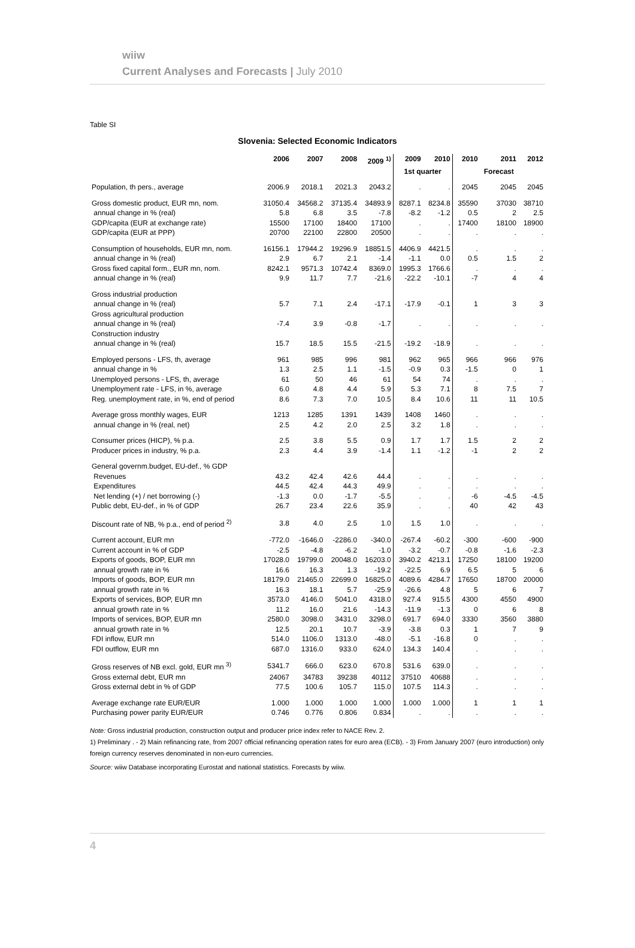wiiw
Current Analyses and Forecasts | July 2010
Table SI
Slovenia: Selected Economic Indicators
| | 2006 | 2007 | 2008 | 2009 <sup>1)</sup> | 2009 | 2010 | 2010 | 2011 | 2012 |
| --- | --- | --- | --- | --- | --- | --- | --- | --- | --- |
| | | | | | 1st quarter | | | Forecast | |
| Population, th pers., average | 2006.9 | 2018.1 | 2021.3 | 2043.2 | . | . | 2045 | 2045 | 2045 |
| Gross domestic product, EUR mn, nom. | 31050.4 | 34568.2 | 37135.4 | 34893.9 | 8287.1 | 8234.8 | 35590 | 37030 | 38710 |
| annual change in % (real) | 5.8 | 6.8 | 3.5 | -7.8 | -8.2 | -1.2 | 0.5 | 2 | 2.5 |
| GDP/capita (EUR at exchange rate) | 15500 | 17100 | 18400 | 17100 | . | . | 17400 | 18100 | 18900 |
| GDP/capita (EUR at PPP) | 20700 | 22100 | 22800 | 20500 | . | . | . | . | . |
| Consumption of households, EUR mn, nom. | 16156.1 | 17944.2 | 19296.9 | 18851.5 | 4406.9 | 4421.5 | . | . | . |
| annual change in % (real) | 2.9 | 6.7 | 2.1 | -1.4 | -1.1 | 0.0 | 0.5 | 1.5 | 2 |
| Gross fixed capital form., EUR mn, nom. | 8242.1 | 9571.3 | 10742.4 | 8369.0 | 1995.3 | 1766.6 | . | . | . |
| annual change in % (real) | 9.9 | 11.7 | 7.7 | -21.6 | -22.2 | -10.1 | -7 | 4 | 4 |
| Gross industrial production | | | | | | | | | |
| annual change in % (real) | 5.7 | 7.1 | 2.4 | -17.1 | -17.9 | -0.1 | 1 | 3 | 3 |
| Gross agricultural production | | | | | | | | | |
| annual change in % (real) | -7.4 | 3.9 | -0.8 | -1.7 | . | . | . | . | . |
| Construction industry | | | | | | | | | |
| annual change in % (real) | 15.7 | 18.5 | 15.5 | -21.5 | -19.2 | -18.9 | . | . | . |
| Employed persons - LFS, th, average | 961 | 985 | 996 | 981 | 962 | 965 | 966 | 966 | 976 |
| annual change in % | 1.3 | 2.5 | 1.1 | -1.5 | -0.9 | 0.3 | -1.5 | 0 | 1 |
| Unemployed persons - LFS, th, average | 61 | 50 | 46 | 61 | 54 | 74 | . | . | . |
| Unemployment rate - LFS, in %, average | 6.0 | 4.8 | 4.4 | 5.9 | 5.3 | 7.1 | 8 | 7.5 | 7 |
| Reg. unemployment rate, in %, end of period | 8.6 | 7.3 | 7.0 | 10.5 | 8.4 | 10.6 | 11 | 11 | 10.5 |
| Average gross monthly wages, EUR | 1213 | 1285 | 1391 | 1439 | 1408 | 1460 | . | . | . |
| annual change in % (real, net) | 2.5 | 4.2 | 2.0 | 2.5 | 3.2 | 1.8 | . | . | . |
| Consumer prices (HICP), % p.a. | 2.5 | 3.8 | 5.5 | 0.9 | 1.7 | 1.7 | 1.5 | 2 | 2 |
| Producer prices in industry, % p.a. | 2.3 | 4.4 | 3.9 | -1.4 | 1.1 | -1.2 | -1 | 2 | 2 |
| General governm.budget, EU-def., % GDP | | | | | | | | | |
| Revenues | 43.2 | 42.4 | 42.6 | 44.4 | . | . | . | . | . |
| Expenditures | 44.5 | 42.4 | 44.3 | 49.9 | . | . | . | . | . |
| Net lending (+) / net borrowing (-) | -1.3 | 0.0 | -1.7 | -5.5 | . | . | -6 | -4.5 | -4.5 |
| Public debt, EU-def., in % of GDP | 26.7 | 23.4 | 22.6 | 35.9 | . | . | 40 | 42 | 43 |
| Discount rate of NB, % p.a., end of period <sup>2)</sup> | 3.8 | 4.0 | 2.5 | 1.0 | 1.5 | 1.0 | . | . | . |
| Current account, EUR mn | -772.0 | -1646.0 | -2286.0 | -340.0 | -267.4 | -60.2 | -300 | -600 | -900 |
| Current account in % of GDP | -2.5 | -4.8 | -6.2 | -1.0 | -3.2 | -0.7 | -0.8 | -1.6 | -2.3 |
| Exports of goods, BOP, EUR mn | 17028.0 | 19799.0 | 20048.0 | 16203.0 | 3940.2 | 4213.1 | 17250 | 18100 | 19200 |
| annual growth rate in % | 16.6 | 16.3 | 1.3 | -19.2 | -22.5 | 6.9 | 6.5 | 5 | 6 |
| Imports of goods, BOP, EUR mn | 18179.0 | 21465.0 | 22699.0 | 16825.0 | 4089.6 | 4284.7 | 17650 | 18700 | 20000 |
| annual growth rate in % | 16.3 | 18.1 | 5.7 | -25.9 | -26.6 | 4.8 | 5 | 6 | 7 |
| Exports of services, BOP, EUR mn | 3573.0 | 4146.0 | 5041.0 | 4318.0 | 927.4 | 915.5 | 4300 | 4550 | 4900 |
| annual growth rate in % | 11.2 | 16.0 | 21.6 | -14.3 | -11.9 | -1.3 | 0 | 6 | 8 |
| Imports of services, BOP, EUR mn | 2580.0 | 3098.0 | 3431.0 | 3298.0 | 691.7 | 694.0 | 3330 | 3560 | 3880 |
| annual growth rate in % | 12.5 | 20.1 | 10.7 | -3.9 | -3.8 | 0.3 | 1 | 7 | 9 |
| FDI inflow, EUR mn | 514.0 | 1106.0 | 1313.0 | -48.0 | -5.1 | -16.8 | 0 | . | . |
| FDI outflow, EUR mn | 687.0 | 1316.0 | 933.0 | 624.0 | 134.3 | 140.4 | . | . | . |
| Gross reserves of NB excl. gold, EUR mn <sup>3)</sup> | 5341.7 | 666.0 | 623.0 | 670.8 | 531.6 | 639.0 | . | . | . |
| Gross external debt, EUR mn | 24067 | 34783 | 39238 | 40112 | 37510 | 40688 | . | . | . |
| Gross external debt in % of GDP | 77.5 | 100.6 | 105.7 | 115.0 | 107.5 | 114.3 | . | . | . |
| Average exchange rate EUR/EUR | 1.000 | 1.000 | 1.000 | 1.000 | 1.000 | 1.000 | 1 | 1 | 1 |
| Purchasing power parity EUR/EUR | 0.746 | 0.776 | 0.806 | 0.834 | . | . | . | . | . |
Note: Gross industrial production, construction output and producer price index refer to NACE Rev. 2.
1) Preliminary . - 2) Main refinancing rate, from 2007 official refinancing operation rates for euro area (ECB). - 3) From January 2007 (euro introduction) only foreign currency reserves denominated in non-euro currencies.
Source: wiiw Database incorporating Eurostat and national statistics. Forecasts by wiiw.
4